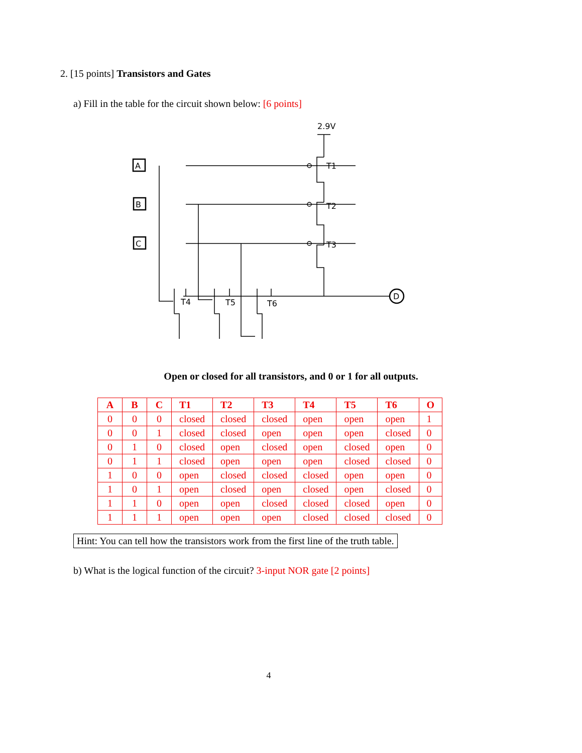2. [15 points] Transistors and Gates
a) Fill in the table for the circuit shown below: [6 points]
2.9V
A
B
C
D
T1
T2
T3
T4
T5
T6
Open or closed for all transistors, and 0 or 1 for all outputs.
| A | B | C | T1 | T2 | T3 | T4 | T5 | T6 | O |
| --- | --- | --- | --- | --- | --- | --- | --- | --- | --- |
| 0 | 0 | 0 | closed | closed | closed | open | open | open | 1 |
| 0 | 0 | 1 | closed | closed | open | open | open | closed | 0 |
| 0 | 1 | 0 | closed | open | closed | open | closed | open | 0 |
| 0 | 1 | 1 | closed | open | open | open | closed | closed | 0 |
| 1 | 0 | 0 | open | closed | closed | closed | open | open | 0 |
| 1 | 0 | 1 | open | closed | open | closed | open | closed | 0 |
| 1 | 1 | 0 | open | open | closed | closed | closed | open | 0 |
| 1 | 1 | 1 | open | open | open | closed | closed | closed | 0 |
Hint: You can tell how the transistors work from the first line of the truth table.
b) What is the logical function of the circuit? 3-input NOR gate [2 points]
4